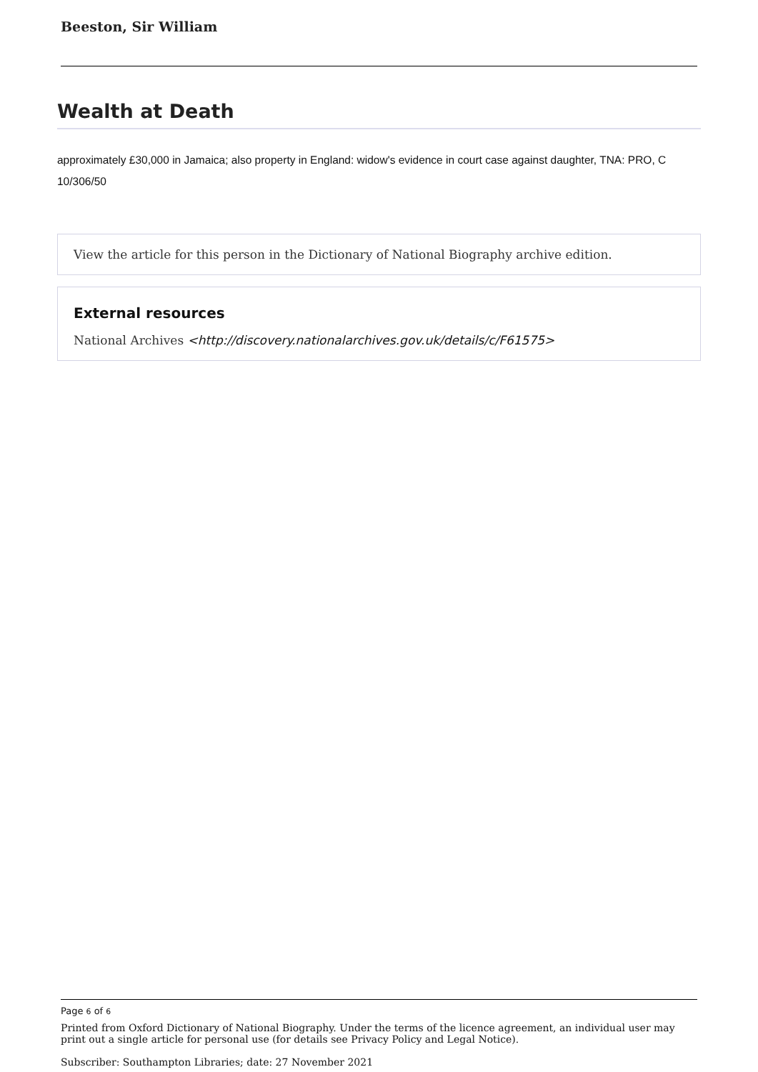Beeston, Sir William
Wealth at Death
approximately £30,000 in Jamaica; also property in England: widow's evidence in court case against daughter, TNA: PRO, C 10/306/50
View the article for this person in the Dictionary of National Biography archive edition.
External resources
National Archives <http://discovery.nationalarchives.gov.uk/details/c/F61575>
Page 6 of 6
Printed from Oxford Dictionary of National Biography. Under the terms of the licence agreement, an individual user may print out a single article for personal use (for details see Privacy Policy and Legal Notice).
Subscriber: Southampton Libraries; date: 27 November 2021